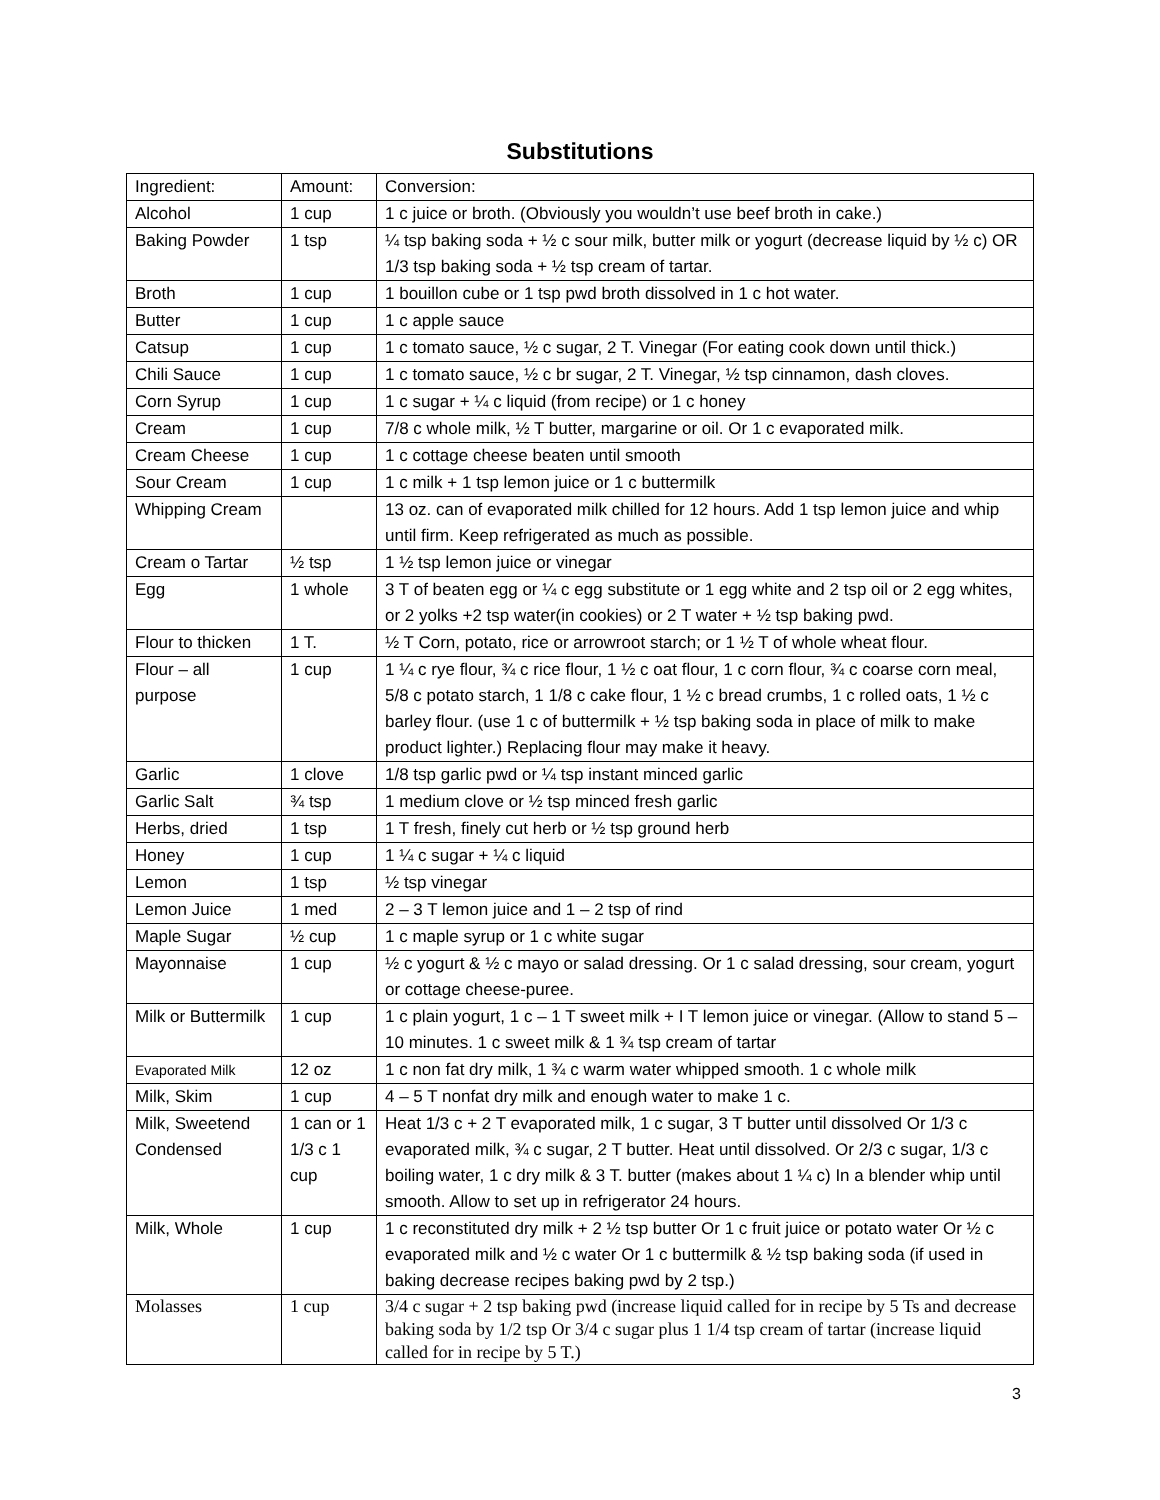Substitutions
| Ingredient: | Amount: | Conversion: |
| Alcohol | 1 cup | 1 c juice or broth. (Obviously you wouldn’t use beef broth in cake.) |
| Baking Powder | 1 tsp | ¼ tsp baking soda + ½ c sour milk, butter milk or yogurt (decrease liquid by ½ c) OR 1/3 tsp baking soda + ½ tsp cream of tartar. |
| Broth | 1 cup | 1 bouillon cube or 1 tsp pwd broth dissolved in 1 c hot water. |
| Butter | 1 cup | 1 c apple sauce |
| Catsup | 1 cup | 1 c tomato sauce, ½ c sugar, 2 T. Vinegar (For eating cook down until thick.) |
| Chili Sauce | 1 cup | 1 c tomato sauce, ½ c br sugar, 2 T. Vinegar, ½ tsp cinnamon, dash cloves. |
| Corn Syrup | 1 cup | 1 c sugar + ¼ c liquid (from recipe) or 1 c honey |
| Cream | 1 cup | 7/8 c whole milk, ½ T butter, margarine or oil. Or 1 c evaporated milk. |
| Cream Cheese | 1 cup | 1 c cottage cheese beaten until smooth |
| Sour Cream | 1 cup | 1 c milk + 1 tsp lemon juice or 1 c buttermilk |
| Whipping Cream | | 13 oz. can of evaporated milk chilled for 12 hours. Add 1 tsp lemon juice and whip until firm. Keep refrigerated as much as possible. |
| Cream o Tartar | ½ tsp | 1 ½ tsp lemon juice or vinegar |
| Egg | 1 whole | 3 T of beaten egg or ¼ c egg substitute or 1 egg white and 2 tsp oil or 2 egg whites, or 2 yolks +2 tsp water(in cookies) or 2 T water + ½ tsp baking pwd. |
| Flour to thicken | 1 T. | ½ T Corn, potato, rice or arrowroot starch; or 1 ½ T of whole wheat flour. |
| Flour – all purpose | 1 cup | 1 ¼ c rye flour, ¾ c rice flour, 1 ½ c oat flour, 1 c corn flour, ¾ c coarse corn meal, 5/8 c potato starch, 1 1/8 c cake flour, 1 ½ c bread crumbs, 1 c rolled oats, 1 ½ c barley flour. (use 1 c of buttermilk + ½ tsp baking soda in place of milk to make product lighter.) Replacing flour may make it heavy. |
| Garlic | 1 clove | 1/8 tsp garlic pwd or ¼ tsp instant minced garlic |
| Garlic Salt | ¾ tsp | 1 medium clove or ½ tsp minced fresh garlic |
| Herbs, dried | 1 tsp | 1 T fresh, finely cut herb or ½ tsp ground herb |
| Honey | 1 cup | 1 ¼ c sugar + ¼ c liquid |
| Lemon | 1 tsp | ½ tsp vinegar |
| Lemon Juice | 1 med | 2 – 3 T lemon juice and 1 – 2 tsp of rind |
| Maple Sugar | ½ cup | 1 c maple syrup or 1 c white sugar |
| Mayonnaise | 1 cup | ½ c yogurt & ½ c mayo or salad dressing. Or 1 c salad dressing, sour cream, yogurt or cottage cheese-puree. |
| Milk or Buttermilk | 1 cup | 1 c plain yogurt, 1 c – 1 T sweet milk + I T lemon juice or vinegar. (Allow to stand 5 – 10 minutes. 1 c sweet milk & 1 ¾ tsp cream of tartar |
| Evaporated Milk | 12 oz | 1 c non fat dry milk, 1 ¾ c warm water whipped smooth. 1 c whole milk |
| Milk, Skim | 1 cup | 4 – 5 T nonfat dry milk and enough water to make 1 c. |
| Milk, Sweetend Condensed | 1 can or 1 1/3 c 1 cup | Heat 1/3 c + 2 T evaporated milk, 1 c sugar, 3 T butter until dissolved Or 1/3 c evaporated milk, ¾ c sugar, 2 T butter. Heat until dissolved. Or 2/3 c sugar, 1/3 c boiling water, 1 c dry milk & 3 T. butter (makes about 1 ¼ c) In a blender whip until smooth. Allow to set up in refrigerator 24 hours. |
| Milk, Whole | 1 cup | 1 c reconstituted dry milk + 2 ½ tsp butter Or 1 c fruit juice or potato water Or ½ c evaporated milk and ½ c water Or 1 c buttermilk & ½ tsp baking soda (if used in baking decrease recipes baking pwd by 2 tsp.) |
| Molasses | 1 cup | 3/4 c sugar + 2 tsp baking pwd (increase liquid called for in recipe by 5 Ts and decrease baking soda by 1/2 tsp Or 3/4 c sugar plus 1 1/4 tsp cream of tartar (increase liquid called for in recipe by 5 T.) |
3